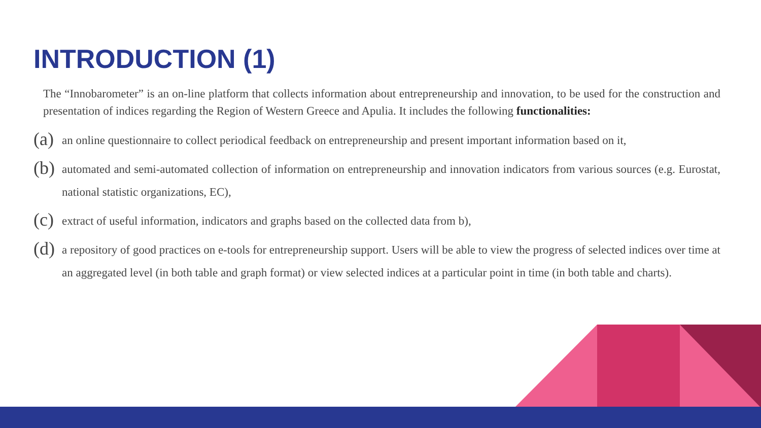INTRODUCTION (1)
The “Innobarometer” is an on-line platform that collects information about entrepreneurship and innovation, to be used for the construction and presentation of indices regarding the Region of Western Greece and Apulia. It includes the following functionalities:
(a)
an online questionnaire to collect periodical feedback on entrepreneurship and present important information based on it,
(b)
automated and semi-automated collection of information on entrepreneurship and innovation indicators from various sources (e.g. Eurostat, national statistic organizations, EC),
(c)
extract of useful information, indicators and graphs based on the collected data from b),
(d)
a repository of good practices on e-tools for entrepreneurship support. Users will be able to view the progress of selected indices over time at an aggregated level (in both table and graph format) or view selected indices at a particular point in time (in both table and charts).